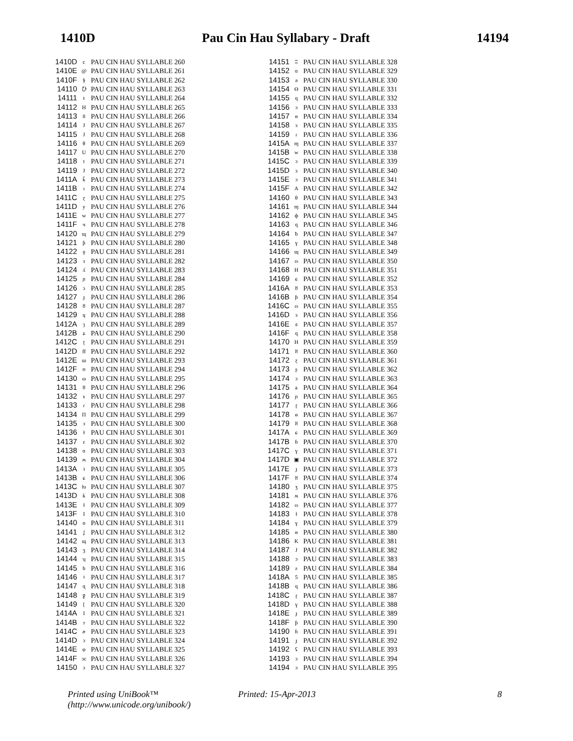1410D Pau Cin Hau Syllabary - Draft 14194
| 1410D | c | PAU CIN HAU SYLLABLE 260 |
| 1410E | @ | PAU CIN HAU SYLLABLE 261 |
| 1410F | § | PAU CIN HAU SYLLABLE 262 |
| 14110 | ひ | PAU CIN HAU SYLLABLE 263 |
| 14111 | ŧ | PAU CIN HAU SYLLABLE 264 |
| 14112 | H | PAU CIN HAU SYLLABLE 265 |
| 14113 | 8 | PAU CIN HAU SYLLABLE 266 |
| 14114 | J | PAU CIN HAU SYLLABLE 267 |
| 14115 | J | PAU CIN HAU SYLLABLE 268 |
| 14116 | θ | PAU CIN HAU SYLLABLE 269 |
| 14117 | U | PAU CIN HAU SYLLABLE 270 |
| 14118 | t | PAU CIN HAU SYLLABLE 271 |
| 14119 | J | PAU CIN HAU SYLLABLE 272 |
| 1411A | ǩ | PAU CIN HAU SYLLABLE 273 |
| 1411B | ɩ | PAU CIN HAU SYLLABLE 274 |
| 1411C | ɀ | PAU CIN HAU SYLLABLE 275 |
| 1411D | y | PAU CIN HAU SYLLABLE 276 |
| 1411E | w | PAU CIN HAU SYLLABLE 277 |
| 1411F | ч | PAU CIN HAU SYLLABLE 278 |
| 14120 | ɰ | PAU CIN HAU SYLLABLE 279 |
| 14121 | ƥ | PAU CIN HAU SYLLABLE 280 |
| 14122 | ƍ | PAU CIN HAU SYLLABLE 281 |
| 14123 | з | PAU CIN HAU SYLLABLE 282 |
| 14124 | ʎ | PAU CIN HAU SYLLABLE 283 |
| 14125 | ɲ | PAU CIN HAU SYLLABLE 284 |
| 14126 | ɔ | PAU CIN HAU SYLLABLE 285 |
| 14127 | ɟ | PAU CIN HAU SYLLABLE 286 |
| 14128 | ȣ | PAU CIN HAU SYLLABLE 287 |
| 14129 | ɥ | PAU CIN HAU SYLLABLE 288 |
| 1412A | ȝ | PAU CIN HAU SYLLABLE 289 |
| 1412B | ʑ | PAU CIN HAU SYLLABLE 290 |
| 1412C | ʈ | PAU CIN HAU SYLLABLE 291 |
| 1412D | ff | PAU CIN HAU SYLLABLE 292 |
| 1412E | ɯ | PAU CIN HAU SYLLABLE 293 |
| 1412F | ʊ | PAU CIN HAU SYLLABLE 294 |
| 14130 | ω | PAU CIN HAU SYLLABLE 295 |
| 14131 | ȣ | PAU CIN HAU SYLLABLE 296 |
| 14132 | ɤ | PAU CIN HAU SYLLABLE 297 |
| 14133 | ɾ | PAU CIN HAU SYLLABLE 298 |
| 14134 | Π | PAU CIN HAU SYLLABLE 299 |
| 14135 | ɔ | PAU CIN HAU SYLLABLE 300 |
| 14136 | ɬ | PAU CIN HAU SYLLABLE 301 |
| 14137 | ɛ | PAU CIN HAU SYLLABLE 302 |
| 14138 | ɑ | PAU CIN HAU SYLLABLE 303 |
| 14139 | ʍ | PAU CIN HAU SYLLABLE 304 |
| 1413A | ʇ | PAU CIN HAU SYLLABLE 305 |
| 1413B | ɕ | PAU CIN HAU SYLLABLE 306 |
| 1413C | ƕ | PAU CIN HAU SYLLABLE 307 |
| 1413D | ƙ | PAU CIN HAU SYLLABLE 308 |
| 1413E | ɫ | PAU CIN HAU SYLLABLE 309 |
| 1413F | I | PAU CIN HAU SYLLABLE 310 |
| 14140 | ɒ | PAU CIN HAU SYLLABLE 311 |
| 14141 | ʆ | PAU CIN HAU SYLLABLE 312 |
| 14142 | ɰ | PAU CIN HAU SYLLABLE 313 |
| 14143 | ʒ | PAU CIN HAU SYLLABLE 314 |
| 14144 | ʮ | PAU CIN HAU SYLLABLE 315 |
| 14145 | b | PAU CIN HAU SYLLABLE 316 |
| 14146 | ǂ | PAU CIN HAU SYLLABLE 317 |
| 14147 | ɋ | PAU CIN HAU SYLLABLE 318 |
| 14148 | ջ | PAU CIN HAU SYLLABLE 319 |
| 14149 | [ | PAU CIN HAU SYLLABLE 320 |
| 1414A | I | PAU CIN HAU SYLLABLE 321 |
| 1414B | ɂ | PAU CIN HAU SYLLABLE 322 |
| 1414C | ɚ | PAU CIN HAU SYLLABLE 323 |
| 1414D | ɔ | PAU CIN HAU SYLLABLE 324 |
| 1414E | φ | PAU CIN HAU SYLLABLE 325 |
| 1414F | ɔc | PAU CIN HAU SYLLABLE 326 |
| 14150 | ɔ | PAU CIN HAU SYLLABLE 327 |
| 14151 | ʭ | PAU CIN HAU SYLLABLE 328 |
| 14152 | ɑ | PAU CIN HAU SYLLABLE 329 |
| 14153 | ə | PAU CIN HAU SYLLABLE 330 |
| 14154 | Ө | PAU CIN HAU SYLLABLE 331 |
| 14155 | ɋ | PAU CIN HAU SYLLABLE 332 |
| 14156 | ɔ | PAU CIN HAU SYLLABLE 333 |
| 14157 | ɵ | PAU CIN HAU SYLLABLE 334 |
| 14158 | ɜ | PAU CIN HAU SYLLABLE 335 |
| 14159 | ɾ | PAU CIN HAU SYLLABLE 336 |
| 1415A | ɱ | PAU CIN HAU SYLLABLE 337 |
| 1415B | w | PAU CIN HAU SYLLABLE 338 |
| 1415C | ɔ | PAU CIN HAU SYLLABLE 339 |
| 1415D | ɜ | PAU CIN HAU SYLLABLE 340 |
| 1415E | ɔ | PAU CIN HAU SYLLABLE 341 |
| 1415F | A | PAU CIN HAU SYLLABLE 342 |
| 14160 | θ | PAU CIN HAU SYLLABLE 343 |
| 14161 | ɱ | PAU CIN HAU SYLLABLE 344 |
| 14162 | ф | PAU CIN HAU SYLLABLE 345 |
| 14163 | ɋ | PAU CIN HAU SYLLABLE 346 |
| 14164 | ƀ | PAU CIN HAU SYLLABLE 347 |
| 14165 | ɣ | PAU CIN HAU SYLLABLE 348 |
| 14166 | ɰ | PAU CIN HAU SYLLABLE 349 |
| 14167 | ɷ | PAU CIN HAU SYLLABLE 350 |
| 14168 | H | PAU CIN HAU SYLLABLE 351 |
| 14169 | ɕ | PAU CIN HAU SYLLABLE 352 |
| 1416A | ȣ | PAU CIN HAU SYLLABLE 353 |
| 1416B | ƥ | PAU CIN HAU SYLLABLE 354 |
| 1416C | ɷ | PAU CIN HAU SYLLABLE 355 |
| 1416D | ɜ | PAU CIN HAU SYLLABLE 356 |
| 1416E | ɞ | PAU CIN HAU SYLLABLE 357 |
| 1416F | ɋ | PAU CIN HAU SYLLABLE 358 |
| 14170 | H | PAU CIN HAU SYLLABLE 359 |
| 14171 | ȣ | PAU CIN HAU SYLLABLE 360 |
| 14172 | ɀ | PAU CIN HAU SYLLABLE 361 |
| 14173 | ʂ | PAU CIN HAU SYLLABLE 362 |
| 14174 | ɔ | PAU CIN HAU SYLLABLE 363 |
| 14175 | ʑ | PAU CIN HAU SYLLABLE 364 |
| 14176 | ɲ | PAU CIN HAU SYLLABLE 365 |
| 14177 | ɽ | PAU CIN HAU SYLLABLE 366 |
| 14178 | ɵ | PAU CIN HAU SYLLABLE 367 |
| 14179 | ȣ | PAU CIN HAU SYLLABLE 368 |
| 1417A | ɕ | PAU CIN HAU SYLLABLE 369 |
| 1417B | ɓ | PAU CIN HAU SYLLABLE 370 |
| 1417C | ɣ | PAU CIN HAU SYLLABLE 371 |
| 1417D | ▣ | PAU CIN HAU SYLLABLE 372 |
| 1417E | ɟ | PAU CIN HAU SYLLABLE 373 |
| 1417F | ȣ | PAU CIN HAU SYLLABLE 374 |
| 14180 | ʒ | PAU CIN HAU SYLLABLE 375 |
| 14181 | ʍ | PAU CIN HAU SYLLABLE 376 |
| 14182 | ɷ | PAU CIN HAU SYLLABLE 377 |
| 14183 | ɫ | PAU CIN HAU SYLLABLE 378 |
| 14184 | ɣ | PAU CIN HAU SYLLABLE 379 |
| 14185 | ɵ | PAU CIN HAU SYLLABLE 380 |
| 14186 | K | PAU CIN HAU SYLLABLE 381 |
| 14187 | J | PAU CIN HAU SYLLABLE 382 |
| 14188 | ɔ | PAU CIN HAU SYLLABLE 383 |
| 14189 | ƨ | PAU CIN HAU SYLLABLE 384 |
| 1418A | 5 | PAU CIN HAU SYLLABLE 385 |
| 1418B | ɋ | PAU CIN HAU SYLLABLE 386 |
| 1418C | ɽ | PAU CIN HAU SYLLABLE 387 |
| 1418D | ɣ | PAU CIN HAU SYLLABLE 388 |
| 1418E | ɟ | PAU CIN HAU SYLLABLE 389 |
| 1418F | ƥ | PAU CIN HAU SYLLABLE 390 |
| 14190 | ɓ | PAU CIN HAU SYLLABLE 391 |
| 14191 | ɟ | PAU CIN HAU SYLLABLE 392 |
| 14192 | ʢ | PAU CIN HAU SYLLABLE 393 |
| 14193 | ɔ | PAU CIN HAU SYLLABLE 394 |
| 14194 | ɔ | PAU CIN HAU SYLLABLE 395 |
Printed using UniBook™
(http://www.unicode.org/unibook/)
Printed: 15-Apr-2013 8